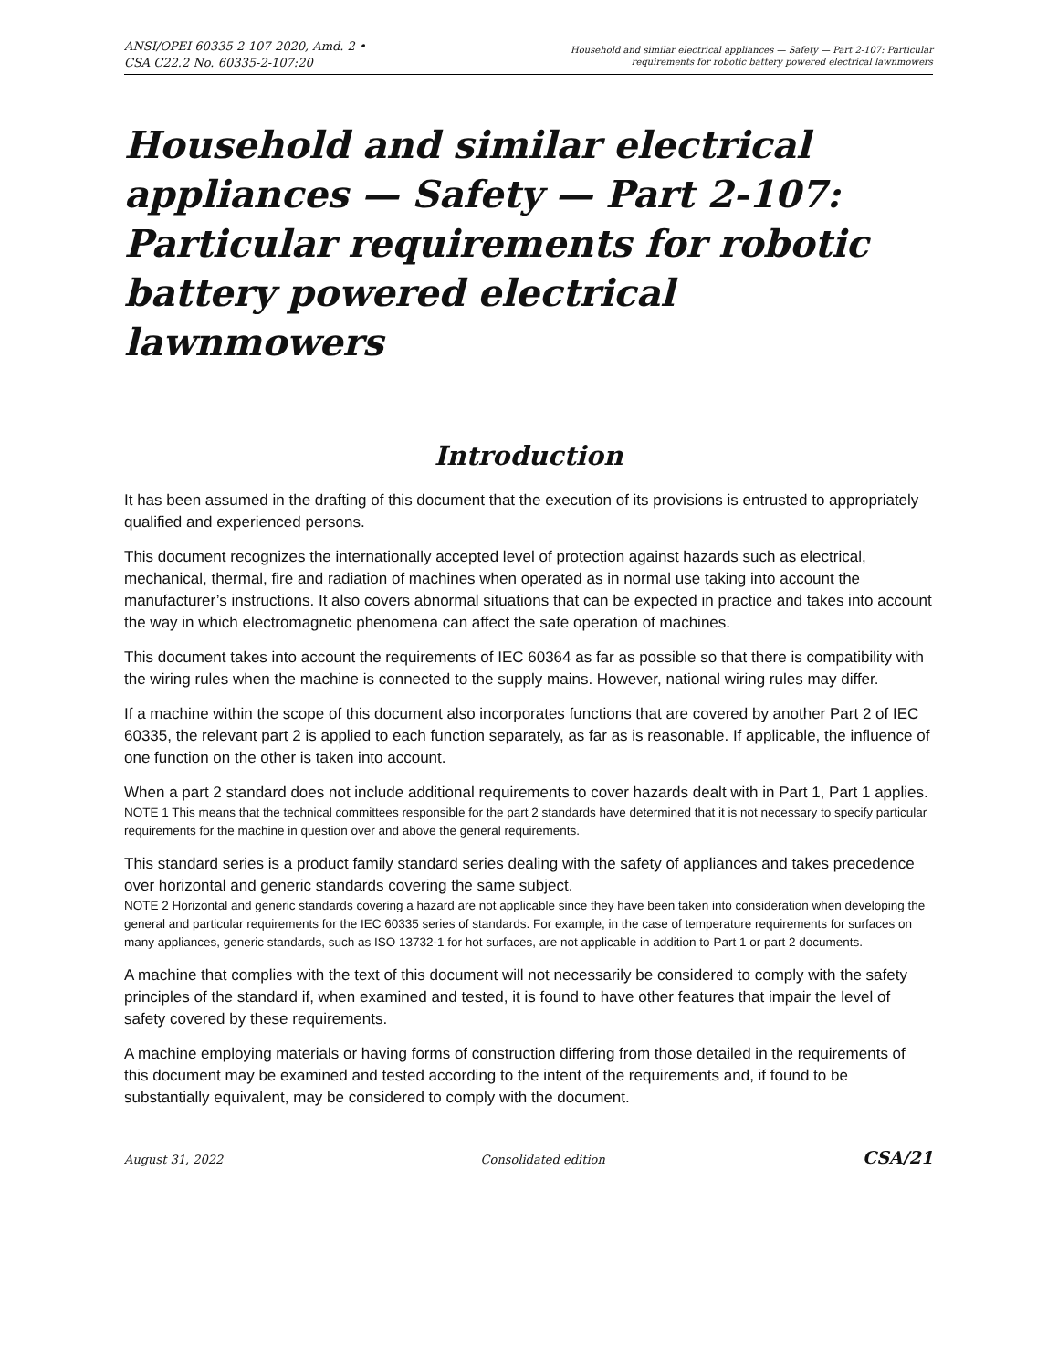ANSI/OPEI 60335-2-107-2020, Amd. 2 •
CSA C22.2 No. 60335-2-107:20
Household and similar electrical appliances — Safety — Part 2-107: Particular
requirements for robotic battery powered electrical lawnmowers
Household and similar electrical appliances — Safety — Part 2-107: Particular requirements for robotic battery powered electrical lawnmowers
Introduction
It has been assumed in the drafting of this document that the execution of its provisions is entrusted to appropriately qualified and experienced persons.
This document recognizes the internationally accepted level of protection against hazards such as electrical, mechanical, thermal, fire and radiation of machines when operated as in normal use taking into account the manufacturer’s instructions. It also covers abnormal situations that can be expected in practice and takes into account the way in which electromagnetic phenomena can affect the safe operation of machines.
This document takes into account the requirements of IEC 60364 as far as possible so that there is compatibility with the wiring rules when the machine is connected to the supply mains. However, national wiring rules may differ.
If a machine within the scope of this document also incorporates functions that are covered by another Part 2 of IEC 60335, the relevant part 2 is applied to each function separately, as far as is reasonable. If applicable, the influence of one function on the other is taken into account.
When a part 2 standard does not include additional requirements to cover hazards dealt with in Part 1, Part 1 applies.
NOTE 1 This means that the technical committees responsible for the part 2 standards have determined that it is not necessary to specify particular requirements for the machine in question over and above the general requirements.
This standard series is a product family standard series dealing with the safety of appliances and takes precedence over horizontal and generic standards covering the same subject.
NOTE 2 Horizontal and generic standards covering a hazard are not applicable since they have been taken into consideration when developing the general and particular requirements for the IEC 60335 series of standards. For example, in the case of temperature requirements for surfaces on many appliances, generic standards, such as ISO 13732-1 for hot surfaces, are not applicable in addition to Part 1 or part 2 documents.
A machine that complies with the text of this document will not necessarily be considered to comply with the safety principles of the standard if, when examined and tested, it is found to have other features that impair the level of safety covered by these requirements.
A machine employing materials or having forms of construction differing from those detailed in the requirements of this document may be examined and tested according to the intent of the requirements and, if found to be substantially equivalent, may be considered to comply with the document.
August 31, 2022 Consolidated edition CSA/21